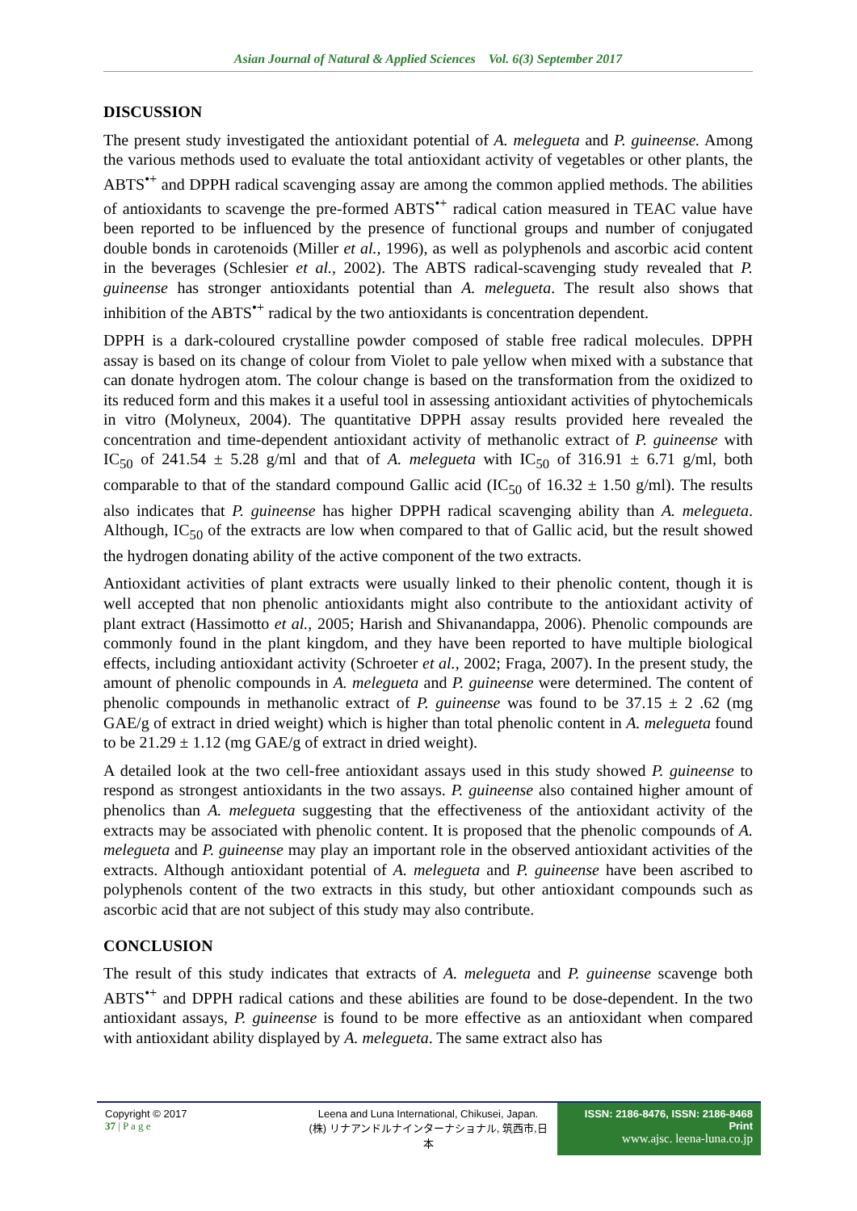Asian Journal of Natural & Applied Sciences Vol. 6(3) September 2017
DISCUSSION
The present study investigated the antioxidant potential of A. melegueta and P. guineense. Among the various methods used to evaluate the total antioxidant activity of vegetables or other plants, the ABTS<sup>•+</sup> and DPPH radical scavenging assay are among the common applied methods. The abilities of antioxidants to scavenge the pre-formed ABTS<sup>•+</sup> radical cation measured in TEAC value have been reported to be influenced by the presence of functional groups and number of conjugated double bonds in carotenoids (Miller et al., 1996), as well as polyphenols and ascorbic acid content in the beverages (Schlesier et al., 2002). The ABTS radical-scavenging study revealed that P. guineense has stronger antioxidants potential than A. melegueta. The result also shows that inhibition of the ABTS<sup>•+</sup> radical by the two antioxidants is concentration dependent.
DPPH is a dark-coloured crystalline powder composed of stable free radical molecules. DPPH assay is based on its change of colour from Violet to pale yellow when mixed with a substance that can donate hydrogen atom. The colour change is based on the transformation from the oxidized to its reduced form and this makes it a useful tool in assessing antioxidant activities of phytochemicals in vitro (Molyneux, 2004). The quantitative DPPH assay results provided here revealed the concentration and time-dependent antioxidant activity of methanolic extract of P. guineense with IC<sub>50</sub> of 241.54 ± 5.28 g/ml and that of A. melegueta with IC<sub>50</sub> of 316.91 ± 6.71 g/ml, both comparable to that of the standard compound Gallic acid (IC<sub>50</sub> of 16.32 ± 1.50 g/ml). The results also indicates that P. guineense has higher DPPH radical scavenging ability than A. melegueta. Although, IC<sub>50</sub> of the extracts are low when compared to that of Gallic acid, but the result showed the hydrogen donating ability of the active component of the two extracts.
Antioxidant activities of plant extracts were usually linked to their phenolic content, though it is well accepted that non phenolic antioxidants might also contribute to the antioxidant activity of plant extract (Hassimotto et al., 2005; Harish and Shivanandappa, 2006). Phenolic compounds are commonly found in the plant kingdom, and they have been reported to have multiple biological effects, including antioxidant activity (Schroeter et al., 2002; Fraga, 2007). In the present study, the amount of phenolic compounds in A. melegueta and P. guineense were determined. The content of phenolic compounds in methanolic extract of P. guineense was found to be 37.15 ± 2 .62 (mg GAE/g of extract in dried weight) which is higher than total phenolic content in A. melegueta found to be 21.29 ± 1.12 (mg GAE/g of extract in dried weight).
A detailed look at the two cell-free antioxidant assays used in this study showed P. guineense to respond as strongest antioxidants in the two assays. P. guineense also contained higher amount of phenolics than A. melegueta suggesting that the effectiveness of the antioxidant activity of the extracts may be associated with phenolic content. It is proposed that the phenolic compounds of A. melegueta and P. guineense may play an important role in the observed antioxidant activities of the extracts. Although antioxidant potential of A. melegueta and P. guineense have been ascribed to polyphenols content of the two extracts in this study, but other antioxidant compounds such as ascorbic acid that are not subject of this study may also contribute.
CONCLUSION
The result of this study indicates that extracts of A. melegueta and P. guineense scavenge both ABTS<sup>•+</sup> and DPPH radical cations and these abilities are found to be dose-dependent. In the two antioxidant assays, P. guineense is found to be more effective as an antioxidant when compared with antioxidant ability displayed by A. melegueta. The same extract also has
Copyright © 2017
37 | P a g e
Leena and Luna International, Chikusei, Japan.
(株) リナアンドルナインターナショナル, 筑西市,日本
ISSN: 2186-8476, ISSN: 2186-8468 Print
www.ajsc. leena-luna.co.jp